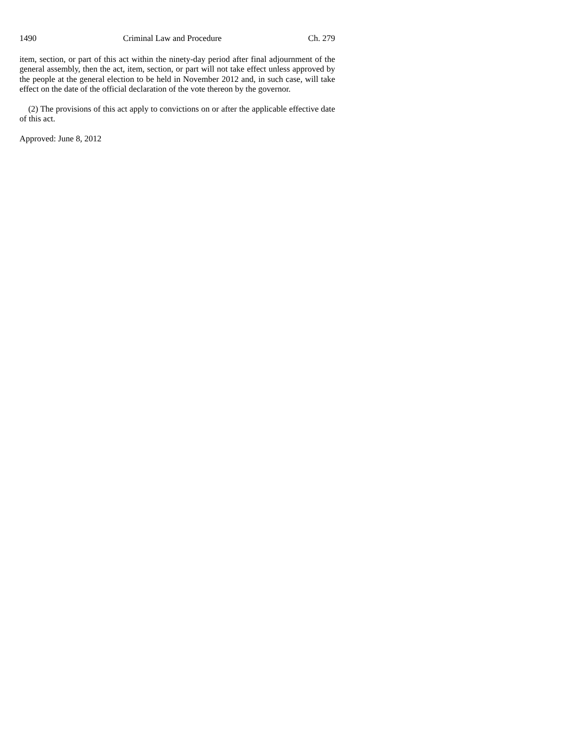1490 Criminal Law and Procedure Ch. 279
item, section, or part of this act within the ninety-day period after final adjournment of the general assembly, then the act, item, section, or part will not take effect unless approved by the people at the general election to be held in November 2012 and, in such case, will take effect on the date of the official declaration of the vote thereon by the governor.
(2) The provisions of this act apply to convictions on or after the applicable effective date of this act.
Approved: June 8, 2012